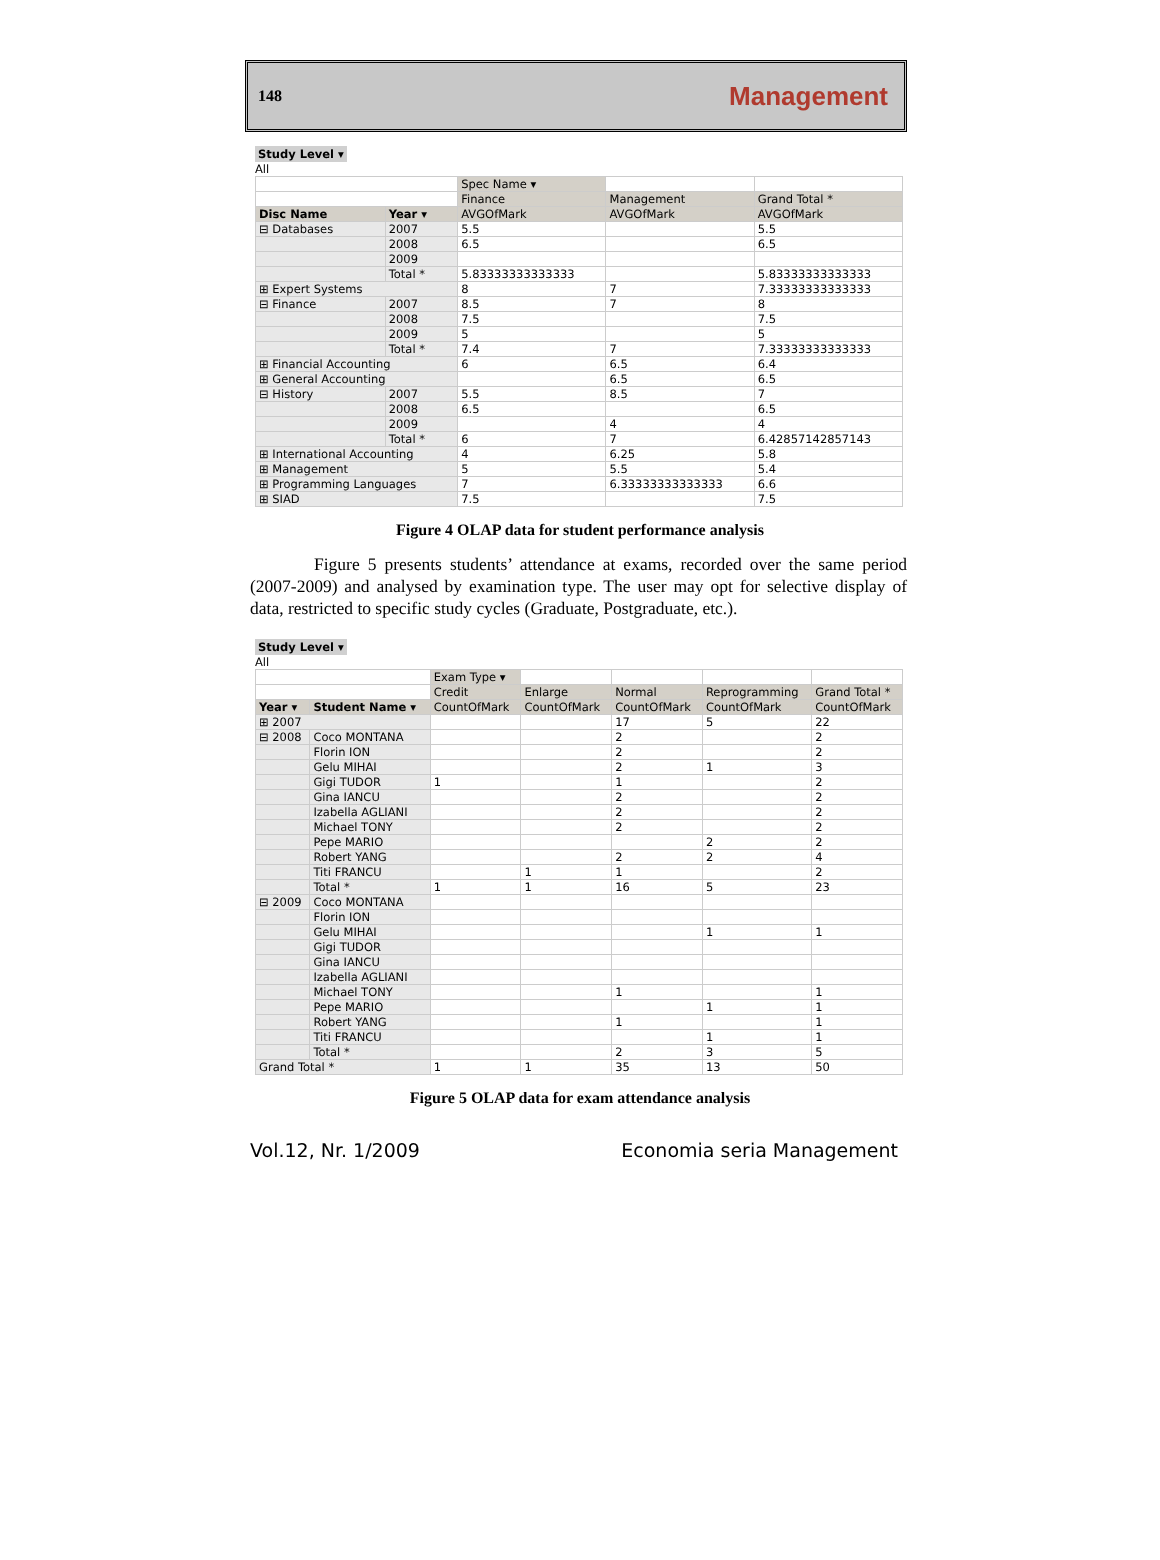148 Management
Study Level ▾
All
| | | Spec Name ▾ | | |
| | | Finance | Management | Grand Total * |
| Disc Name | Year ▾ | AVGOfMark | AVGOfMark | AVGOfMark |
| ⊟ Databases | 2007 | 5.5 | | 5.5 |
| | 2008 | 6.5 | | 6.5 |
| | 2009 | | | |
| | Total * | 5.83333333333333 | | 5.83333333333333 |
| ⊞ Expert Systems | | 8 | 7 | 7.33333333333333 |
| ⊟ Finance | 2007 | 8.5 | 7 | 8 |
| | 2008 | 7.5 | | 7.5 |
| | 2009 | 5 | | 5 |
| | Total * | 7.4 | 7 | 7.33333333333333 |
| ⊞ Financial Accounting | | 6 | 6.5 | 6.4 |
| ⊞ General Accounting | | | 6.5 | 6.5 |
| ⊟ History | 2007 | 5.5 | 8.5 | 7 |
| | 2008 | 6.5 | | 6.5 |
| | 2009 | | 4 | 4 |
| | Total * | 6 | 7 | 6.42857142857143 |
| ⊞ International Accounting | | 4 | 6.25 | 5.8 |
| ⊞ Management | | 5 | 5.5 | 5.4 |
| ⊞ Programming Languages | | 7 | 6.33333333333333 | 6.6 |
| ⊞ SIAD | | 7.5 | | 7.5 |
Figure 4 OLAP data for student performance analysis
Figure 5 presents students’ attendance at exams, recorded over the same period (2007-2009) and analysed by examination type. The user may opt for selective display of data, restricted to specific study cycles (Graduate, Postgraduate, etc.).
Study Level ▾
All
| | | Exam Type ▾ | | | | |
| | | Credit | Enlarge | Normal | Reprogramming | Grand Total * |
| Year ▾ | Student Name ▾ | CountOfMark | CountOfMark | CountOfMark | CountOfMark | CountOfMark |
| ⊞ 2007 | | | | 17 | 5 | 22 |
| ⊟ 2008 | Coco MONTANA | | | 2 | | 2 |
| | Florin ION | | | 2 | | 2 |
| | Gelu MIHAI | | | 2 | 1 | 3 |
| | Gigi TUDOR | 1 | | 1 | | 2 |
| | Gina IANCU | | | 2 | | 2 |
| | Izabella AGLIANI | | | 2 | | 2 |
| | Michael TONY | | | 2 | | 2 |
| | Pepe MARIO | | | | 2 | 2 |
| | Robert YANG | | | 2 | 2 | 4 |
| | Titi FRANCU | | 1 | 1 | | 2 |
| | Total * | 1 | 1 | 16 | 5 | 23 |
| ⊟ 2009 | Coco MONTANA | | | | | |
| | Florin ION | | | | | |
| | Gelu MIHAI | | | | 1 | 1 |
| | Gigi TUDOR | | | | | |
| | Gina IANCU | | | | | |
| | Izabella AGLIANI | | | | | |
| | Michael TONY | | | 1 | | 1 |
| | Pepe MARIO | | | | 1 | 1 |
| | Robert YANG | | | 1 | | 1 |
| | Titi FRANCU | | | | 1 | 1 |
| | Total * | | | 2 | 3 | 5 |
| Grand Total * | | 1 | 1 | 35 | 13 | 50 |
Figure 5 OLAP data for exam attendance analysis
Vol.12, Nr. 1/2009 Economia seria Management